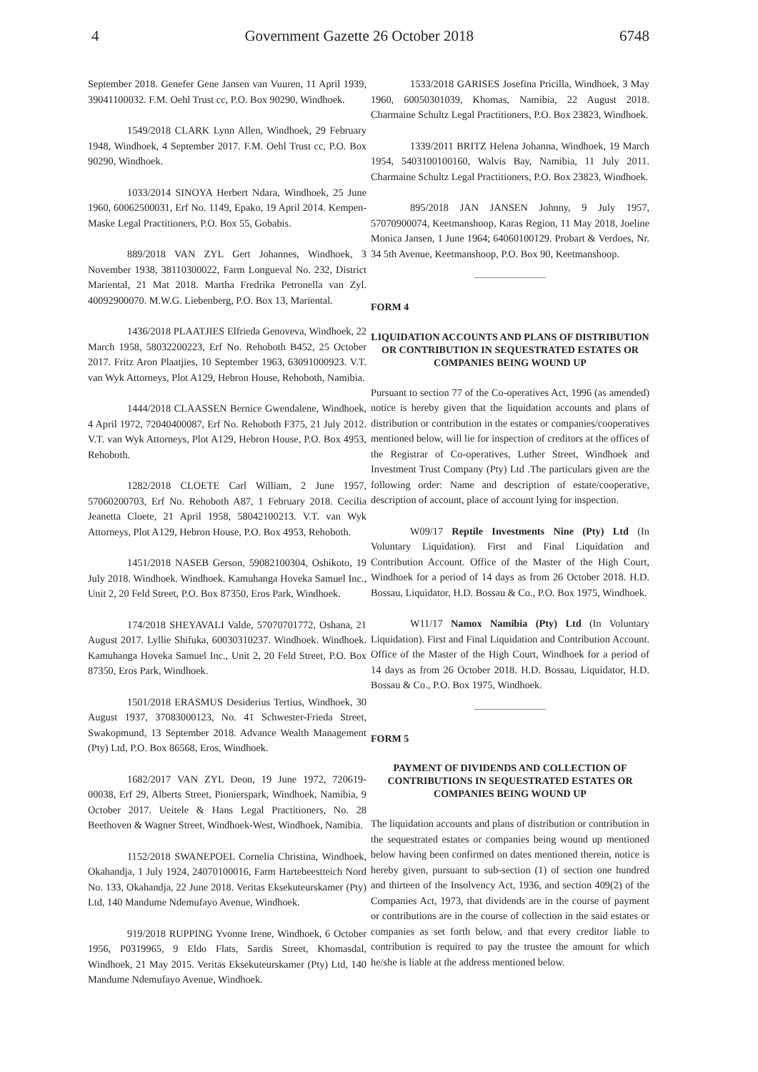4 Government Gazette 26 October 2018 6748
September 2018. Genefer Gene Jansen van Vuuren, 11 April 1939, 39041100032. F.M. Oehl Trust cc, P.O. Box 90290, Windhoek.
1549/2018 CLARK Lynn Allen, Windhoek, 29 February 1948, Windhoek, 4 September 2017. F.M. Oehl Trust cc, P.O. Box 90290, Windhoek.
1033/2014 SINOYA Herbert Ndara, Windhoek, 25 June 1960, 60062500031, Erf No. 1149, Epako, 19 April 2014. Kempen-Maske Legal Practitioners, P.O. Box 55, Gobabis.
889/2018 VAN ZYL Gert Johannes, Windhoek, 3 November 1938, 38110300022, Farm Longueval No. 232, District Mariental, 21 Mat 2018. Martha Fredrika Petronella van Zyl. 40092900070. M.W.G. Liebenberg, P.O. Box 13, Mariental.
1436/2018 PLAATJIES Elfrieda Genoveva, Windhoek, 22 March 1958, 58032200223, Erf No. Rehoboth B452, 25 October 2017. Fritz Aron Plaatjies, 10 September 1963, 63091000923. V.T. van Wyk Attorneys, Plot A129, Hebron House, Rehoboth, Namibia.
1444/2018 CLAASSEN Bernice Gwendalene, Windhoek, 4 April 1972, 72040400087, Erf No. Rehoboth F375, 21 July 2012. V.T. van Wyk Attorneys, Plot A129, Hebron House, P.O. Box 4953, Rehoboth.
1282/2018 CLOETE Carl William, 2 June 1957, 57060200703, Erf No. Rehoboth A87, 1 February 2018. Cecilia Jeanetta Cloete, 21 April 1958, 58042100213. V.T. van Wyk Attorneys, Plot A129, Hebron House, P.O. Box 4953, Rehoboth.
1451/2018 NASEB Gerson, 59082100304, Oshikoto, 19 July 2018. Windhoek. Windhoek. Kamuhanga Hoveka Samuel Inc., Unit 2, 20 Feld Street, P.O. Box 87350, Eros Park, Windhoek.
174/2018 SHEYAVALI Valde, 57070701772, Oshana, 21 August 2017. Lyllie Shifuka, 60030310237. Windhoek. Windhoek. Kamuhanga Hoveka Samuel Inc., Unit 2, 20 Feld Street, P.O. Box 87350, Eros Park, Windhoek.
1501/2018 ERASMUS Desiderius Tertius, Windhoek, 30 August 1937, 37083000123, No. 41 Schwester-Frieda Street, Swakopmund, 13 September 2018. Advance Wealth Management (Pty) Ltd, P.O. Box 86568, Eros, Windhoek.
1682/2017 VAN ZYL Deon, 19 June 1972, 720619-00038, Erf 29, Alberts Street, Pionierspark, Windhoek, Namibia, 9 October 2017. Ueitele & Hans Legal Practitioners, No. 28 Beethoven & Wagner Street, Windhoek-West, Windhoek, Namibia.
1152/2018 SWANEPOEL Cornelia Christina, Windhoek, Okahandja, 1 July 1924, 24070100016, Farm Hartebeestteich Nord No. 133, Okahandja, 22 June 2018. Veritas Eksekuteurskamer (Pty) Ltd, 140 Mandume Ndemufayo Avenue, Windhoek.
919/2018 RUPPING Yvonne Irene, Windhoek, 6 October 1956, P0319965, 9 Eldo Flats, Sardis Street, Khomasdal, Windhoek, 21 May 2015. Veritas Eksekuteurskamer (Pty) Ltd, 140 Mandume Ndemufayo Avenue, Windhoek.
1533/2018 GARISES Josefina Pricilla, Windhoek, 3 May 1960, 60050301039, Khomas, Namibia, 22 August 2018. Charmaine Schultz Legal Practitioners, P.O. Box 23823, Windhoek.
1339/2011 BRITZ Helena Johanna, Windhoek, 19 March 1954, 5403100100160, Walvis Bay, Namibia, 11 July 2011. Charmaine Schultz Legal Practitioners, P.O. Box 23823, Windhoek.
895/2018 JAN JANSEN Johnny, 9 July 1957, 57070900074, Keetmanshoop, Karas Region, 11 May 2018, Joeline Monica Jansen, 1 June 1964; 64060100129. Probart & Verdoes, Nr. 34 5th Avenue, Keetmanshoop, P.O. Box 90, Keetmanshoop.
FORM 4
LIQUIDATION ACCOUNTS AND PLANS OF DISTRIBUTION OR CONTRIBUTION IN SEQUESTRATED ESTATES OR COMPANIES BEING WOUND UP
Pursuant to section 77 of the Co-operatives Act, 1996 (as amended) notice is hereby given that the liquidation accounts and plans of distribution or contribution in the estates or companies/cooperatives mentioned below, will lie for inspection of creditors at the offices of the Registrar of Co-operatives, Luther Street, Windhoek and Investment Trust Company (Pty) Ltd .The particulars given are the following order: Name and description of estate/cooperative, description of account, place of account lying for inspection.
W09/17 Reptile Investments Nine (Pty) Ltd (In Voluntary Liquidation). First and Final Liquidation and Contribution Account. Office of the Master of the High Court, Windhoek for a period of 14 days as from 26 October 2018. H.D. Bossau, Liquidator, H.D. Bossau & Co., P.O. Box 1975, Windhoek.
W11/17 Namox Namibia (Pty) Ltd (In Voluntary Liquidation). First and Final Liquidation and Contribution Account. Office of the Master of the High Court, Windhoek for a period of 14 days as from 26 October 2018. H.D. Bossau, Liquidator, H.D. Bossau & Co., P.O. Box 1975, Windhoek.
FORM 5
PAYMENT OF DIVIDENDS AND COLLECTION OF CONTRIBUTIONS IN SEQUESTRATED ESTATES OR COMPANIES BEING WOUND UP
The liquidation accounts and plans of distribution or contribution in the sequestrated estates or companies being wound up mentioned below having been confirmed on dates mentioned therein, notice is hereby given, pursuant to sub-section (1) of section one hundred and thirteen of the Insolvency Act, 1936, and section 409(2) of the Companies Act, 1973, that dividends are in the course of payment or contributions are in the course of collection in the said estates or companies as set forth below, and that every creditor liable to contribution is required to pay the trustee the amount for which he/she is liable at the address mentioned below.